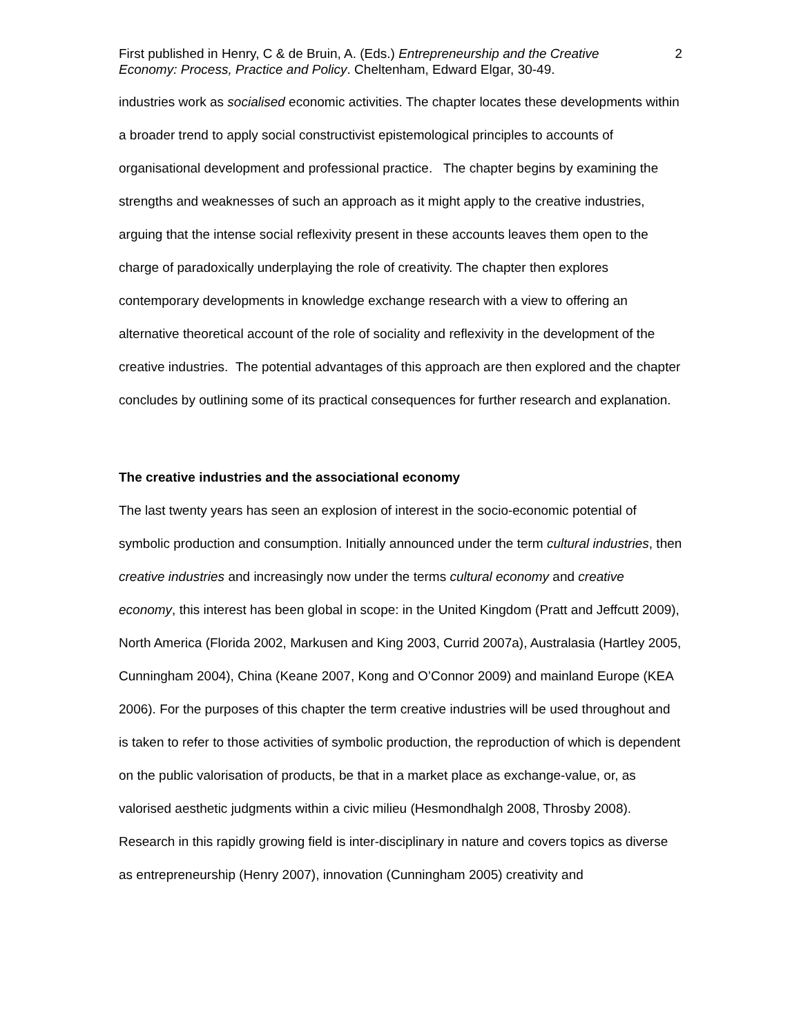First published in Henry, C & de Bruin, A. (Eds.) Entrepreneurship and the Creative Economy: Process, Practice and Policy. Cheltenham, Edward Elgar, 30-49.
2
industries work as socialised economic activities. The chapter locates these developments within a broader trend to apply social constructivist epistemological principles to accounts of organisational development and professional practice. The chapter begins by examining the strengths and weaknesses of such an approach as it might apply to the creative industries, arguing that the intense social reflexivity present in these accounts leaves them open to the charge of paradoxically underplaying the role of creativity. The chapter then explores contemporary developments in knowledge exchange research with a view to offering an alternative theoretical account of the role of sociality and reflexivity in the development of the creative industries. The potential advantages of this approach are then explored and the chapter concludes by outlining some of its practical consequences for further research and explanation.
The creative industries and the associational economy
The last twenty years has seen an explosion of interest in the socio-economic potential of symbolic production and consumption. Initially announced under the term cultural industries, then creative industries and increasingly now under the terms cultural economy and creative economy, this interest has been global in scope: in the United Kingdom (Pratt and Jeffcutt 2009), North America (Florida 2002, Markusen and King 2003, Currid 2007a), Australasia (Hartley 2005, Cunningham 2004), China (Keane 2007, Kong and O’Connor 2009) and mainland Europe (KEA 2006). For the purposes of this chapter the term creative industries will be used throughout and is taken to refer to those activities of symbolic production, the reproduction of which is dependent on the public valorisation of products, be that in a market place as exchange-value, or, as valorised aesthetic judgments within a civic milieu (Hesmondhalgh 2008, Throsby 2008). Research in this rapidly growing field is inter-disciplinary in nature and covers topics as diverse as entrepreneurship (Henry 2007), innovation (Cunningham 2005) creativity and